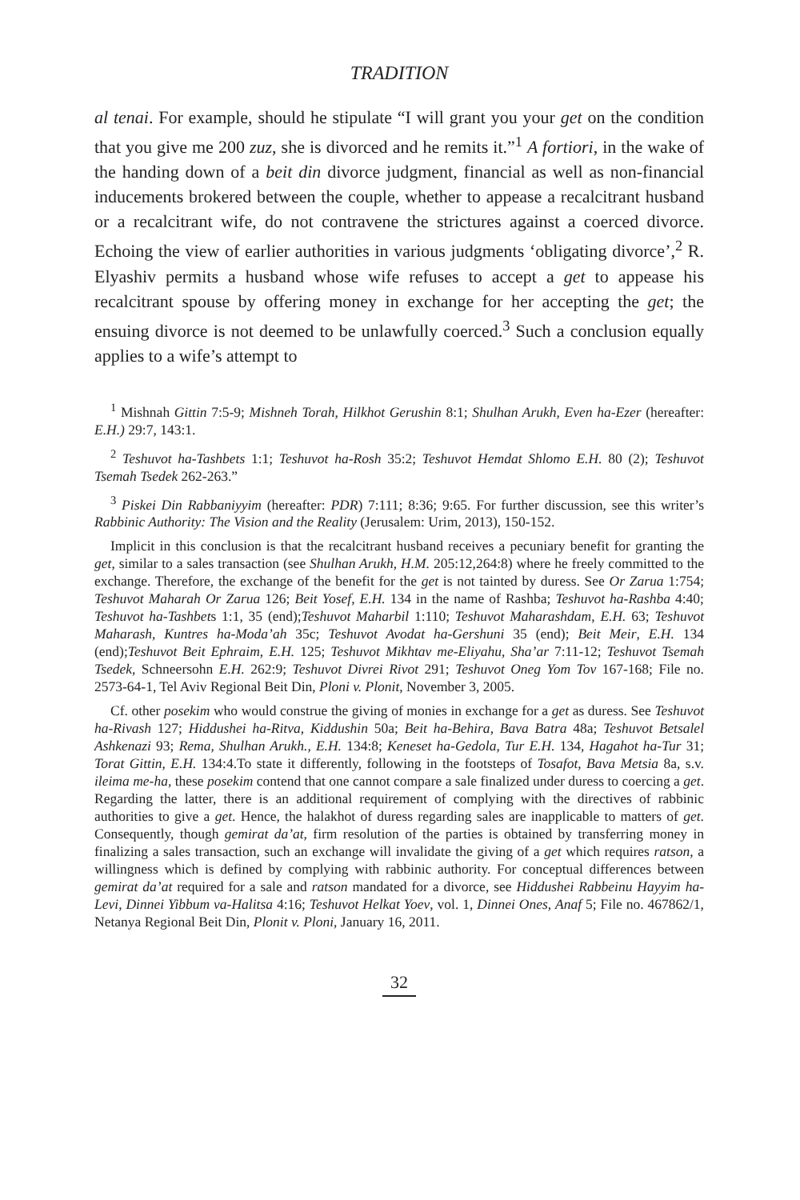TRADITION
al tenai. For example, should he stipulate “I will grant you your get on the condition that you give me 200 zuz, she is divorced and he remits it.”<sup>1</sup> A fortiori, in the wake of the handing down of a beit din divorce judgment, financial as well as non-financial inducements brokered between the couple, whether to appease a recalcitrant husband or a recalcitrant wife, do not contravene the strictures against a coerced divorce. Echoing the view of earlier authorities in various judgments ‘obligating divorce’,<sup>2</sup> R. Elyashiv permits a husband whose wife refuses to accept a get to appease his recalcitrant spouse by offering money in exchange for her accepting the get; the ensuing divorce is not deemed to be unlawfully coerced.<sup>3</sup> Such a conclusion equally applies to a wife’s attempt to
<sup>1</sup> Mishnah Gittin 7:5-9; Mishneh Torah, Hilkhot Gerushin 8:1; Shulhan Arukh, Even ha-Ezer (hereafter: E.H.) 29:7, 143:1.
<sup>2</sup> Teshuvot ha-Tashbets 1:1; Teshuvot ha-Rosh 35:2; Teshuvot Hemdat Shlomo E.H. 80 (2); Teshuvot Tsemah Tsedek 262-263.”
<sup>3</sup> Piskei Din Rabbaniyyim (hereafter: PDR) 7:111; 8:36; 9:65. For further discussion, see this writer’s Rabbinic Authority: The Vision and the Reality (Jerusalem: Urim, 2013), 150-152.
Implicit in this conclusion is that the recalcitrant husband receives a pecuniary benefit for granting the get, similar to a sales transaction (see Shulhan Arukh, H.M. 205:12,264:8) where he freely committed to the exchange. Therefore, the exchange of the benefit for the get is not tainted by duress. See Or Zarua 1:754; Teshuvot Maharah Or Zarua 126; Beit Yosef, E.H. 134 in the name of Rashba; Teshuvot ha-Rashba 4:40; Teshuvot ha-Tashbets 1:1, 35 (end);Teshuvot Maharbil 1:110; Teshuvot Maharashdam, E.H. 63; Teshuvot Maharash, Kuntres ha-Moda’ah 35c; Teshuvot Avodat ha-Gershuni 35 (end); Beit Meir, E.H. 134 (end);Teshuvot Beit Ephraim, E.H. 125; Teshuvot Mikhtav me-Eliyahu, Sha’ar 7:11-12; Teshuvot Tsemah Tsedek, Schneersohn E.H. 262:9; Teshuvot Divrei Rivot 291; Teshuvot Oneg Yom Tov 167-168; File no. 2573-64-1, Tel Aviv Regional Beit Din, Ploni v. Plonit, November 3, 2005.
Cf. other posekim who would construe the giving of monies in exchange for a get as duress. See Teshuvot ha-Rivash 127; Hiddushei ha-Ritva, Kiddushin 50a; Beit ha-Behira, Bava Batra 48a; Teshuvot Betsalel Ashkenazi 93; Rema, Shulhan Arukh., E.H. 134:8; Keneset ha-Gedola, Tur E.H. 134, Hagahot ha-Tur 31; Torat Gittin, E.H. 134:4.To state it differently, following in the footsteps of Tosafot, Bava Metsia 8a, s.v. ileima me-ha, these posekim contend that one cannot compare a sale finalized under duress to coercing a get. Regarding the latter, there is an additional requirement of complying with the directives of rabbinic authorities to give a get. Hence, the halakhot of duress regarding sales are inapplicable to matters of get. Consequently, though gemirat da’at, firm resolution of the parties is obtained by transferring money in finalizing a sales transaction, such an exchange will invalidate the giving of a get which requires ratson, a willingness which is defined by complying with rabbinic authority. For conceptual differences between gemirat da’at required for a sale and ratson mandated for a divorce, see Hiddushei Rabbeinu Hayyim ha-Levi, Dinnei Yibbum va-Halitsa 4:16; Teshuvot Helkat Yoev, vol. 1, Dinnei Ones, Anaf 5; File no. 467862/1, Netanya Regional Beit Din, Plonit v. Ploni, January 16, 2011.
32